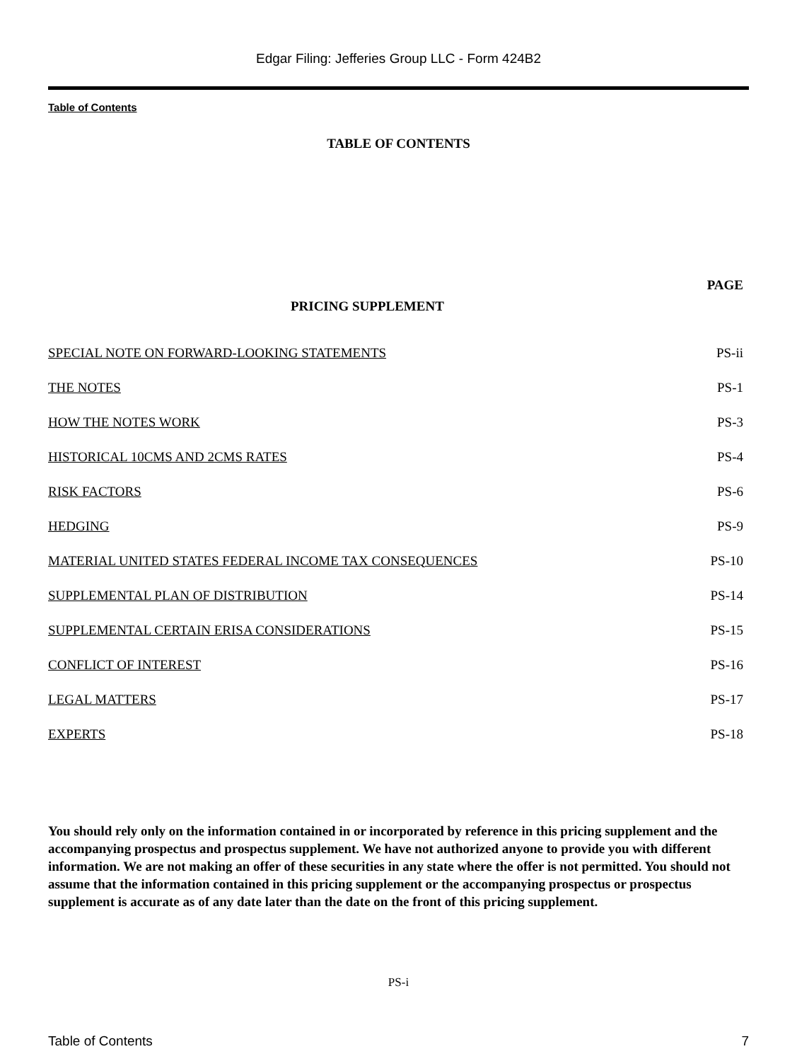Edgar Filing: Jefferies Group LLC - Form 424B2
Table of Contents
TABLE OF CONTENTS
| | PAGE |
| --- | --- |
| PRICING SUPPLEMENT | |
| SPECIAL NOTE ON FORWARD-LOOKING STATEMENTS | PS-ii |
| THE NOTES | PS-1 |
| HOW THE NOTES WORK | PS-3 |
| HISTORICAL 10CMS AND 2CMS RATES | PS-4 |
| RISK FACTORS | PS-6 |
| HEDGING | PS-9 |
| MATERIAL UNITED STATES FEDERAL INCOME TAX CONSEQUENCES | PS-10 |
| SUPPLEMENTAL PLAN OF DISTRIBUTION | PS-14 |
| SUPPLEMENTAL CERTAIN ERISA CONSIDERATIONS | PS-15 |
| CONFLICT OF INTEREST | PS-16 |
| LEGAL MATTERS | PS-17 |
| EXPERTS | PS-18 |
You should rely only on the information contained in or incorporated by reference in this pricing supplement and the accompanying prospectus and prospectus supplement. We have not authorized anyone to provide you with different information. We are not making an offer of these securities in any state where the offer is not permitted. You should not assume that the information contained in this pricing supplement or the accompanying prospectus or prospectus supplement is accurate as of any date later than the date on the front of this pricing supplement.
PS-i
Table of Contents 7